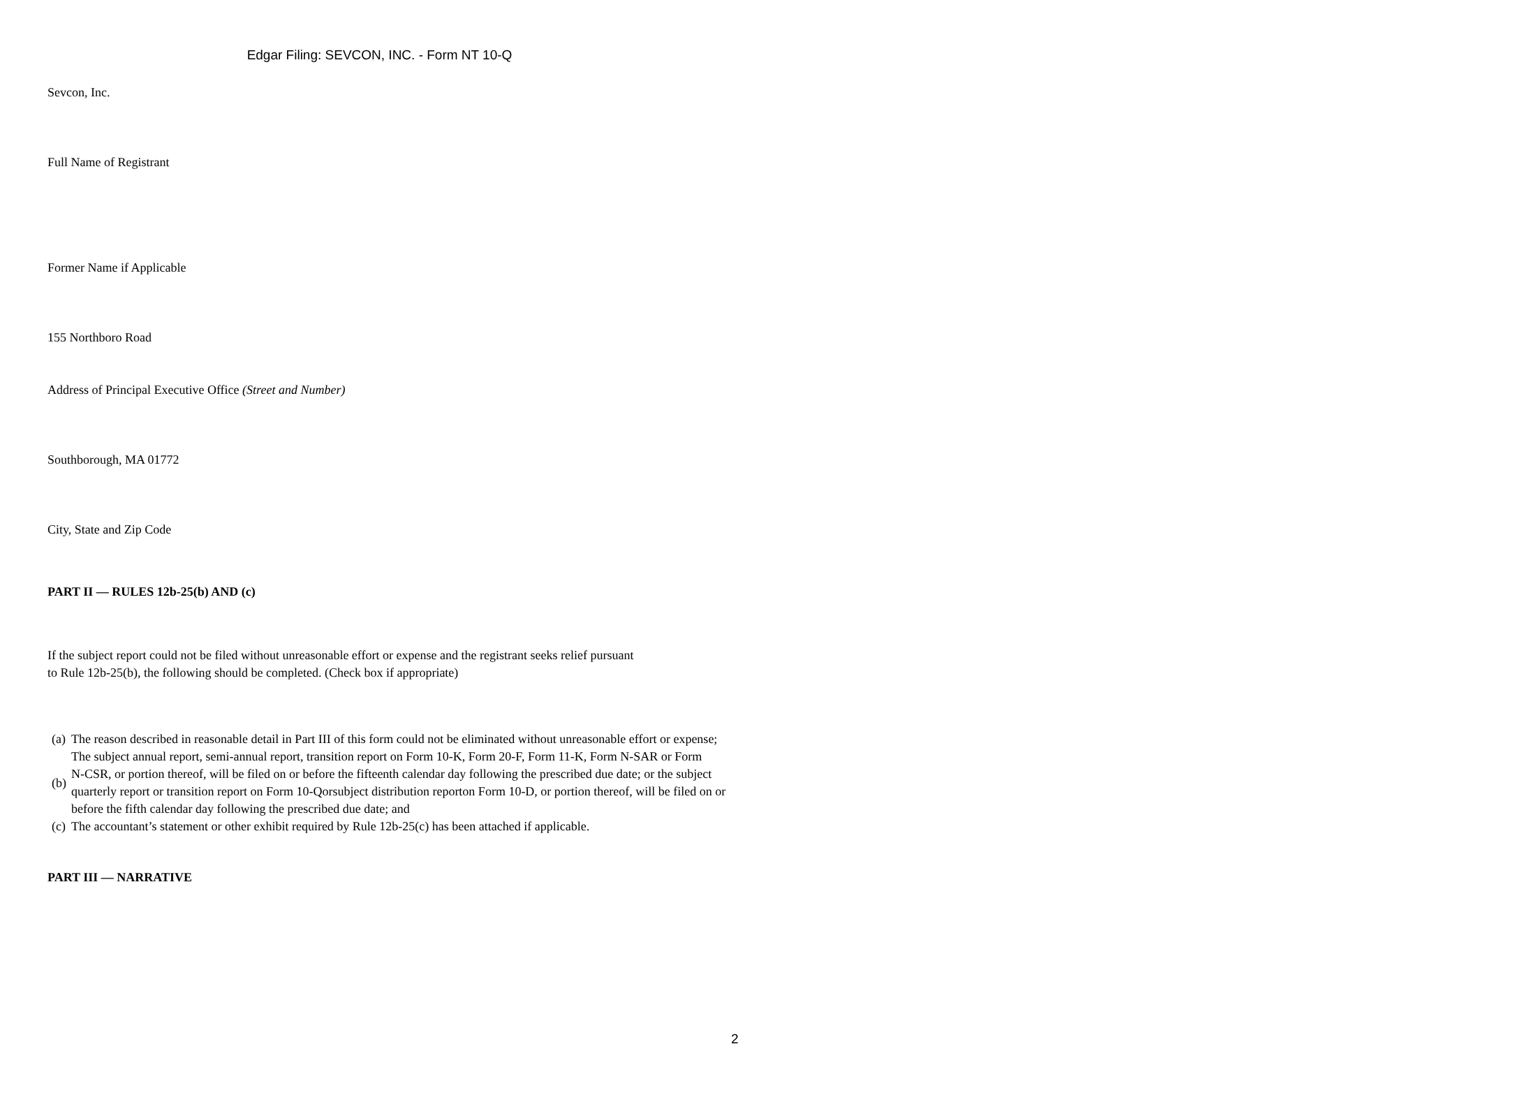Edgar Filing: SEVCON, INC. - Form NT 10-Q
Sevcon, Inc.
Full Name of Registrant
Former Name if Applicable
155 Northboro Road
Address of Principal Executive Office (Street and Number)
Southborough, MA 01772
City, State and Zip Code
PART II — RULES 12b-25(b) AND (c)
If the subject report could not be filed without unreasonable effort or expense and the registrant seeks relief pursuant
to Rule 12b-25(b), the following should be completed. (Check box if appropriate)
(a) The reason described in reasonable detail in Part III of this form could not be eliminated without unreasonable effort or expense;
(b) The subject annual report, semi-annual report, transition report on Form 10-K, Form 20-F, Form 11-K, Form N-SAR or Form
N-CSR, or portion thereof, will be filed on or before the fifteenth calendar day following the prescribed due date; or the subject
quarterly report or transition report on Form 10-Qorsubject distribution reporton Form 10-D, or portion thereof, will be filed on or
before the fifth calendar day following the prescribed due date; and
(c) The accountant’s statement or other exhibit required by Rule 12b-25(c) has been attached if applicable.
PART III — NARRATIVE
2